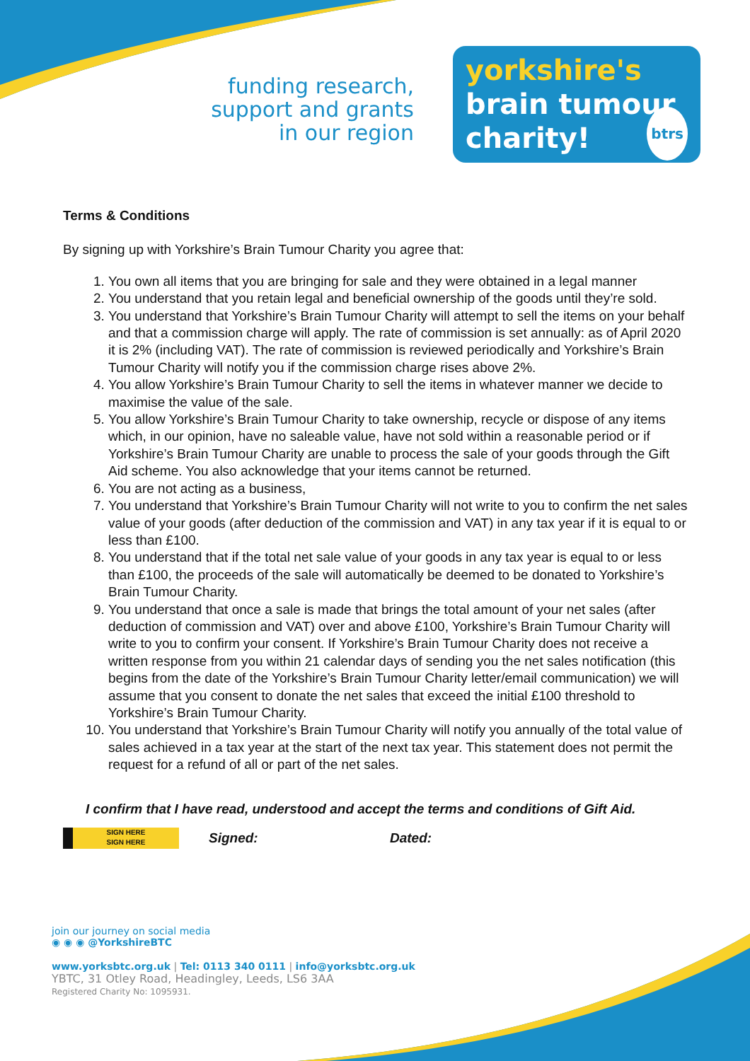funding research,
support and grants
in our region
yorkshire's
brain tumour
charity! btrs
Terms & Conditions
By signing up with Yorkshire’s Brain Tumour Charity you agree that:
1. You own all items that you are bringing for sale and they were obtained in a legal manner
2. You understand that you retain legal and beneficial ownership of the goods until they’re sold.
3. You understand that Yorkshire’s Brain Tumour Charity will attempt to sell the items on your behalf and that a commission charge will apply. The rate of commission is set annually: as of April 2020 it is 2% (including VAT). The rate of commission is reviewed periodically and Yorkshire’s Brain Tumour Charity will notify you if the commission charge rises above 2%.
4. You allow Yorkshire’s Brain Tumour Charity to sell the items in whatever manner we decide to maximise the value of the sale.
5. You allow Yorkshire’s Brain Tumour Charity to take ownership, recycle or dispose of any items which, in our opinion, have no saleable value, have not sold within a reasonable period or if Yorkshire’s Brain Tumour Charity are unable to process the sale of your goods through the Gift Aid scheme. You also acknowledge that your items cannot be returned.
6. You are not acting as a business,
7. You understand that Yorkshire’s Brain Tumour Charity will not write to you to confirm the net sales value of your goods (after deduction of the commission and VAT) in any tax year if it is equal to or less than £100.
8. You understand that if the total net sale value of your goods in any tax year is equal to or less than £100, the proceeds of the sale will automatically be deemed to be donated to Yorkshire’s Brain Tumour Charity.
9. You understand that once a sale is made that brings the total amount of your net sales (after deduction of commission and VAT) over and above £100, Yorkshire’s Brain Tumour Charity will write to you to confirm your consent. If Yorkshire’s Brain Tumour Charity does not receive a written response from you within 21 calendar days of sending you the net sales notification (this begins from the date of the Yorkshire’s Brain Tumour Charity letter/email communication) we will assume that you consent to donate the net sales that exceed the initial £100 threshold to Yorkshire’s Brain Tumour Charity.
10. You understand that Yorkshire’s Brain Tumour Charity will notify you annually of the total value of sales achieved in a tax year at the start of the next tax year. This statement does not permit the request for a refund of all or part of the net sales.
I confirm that I have read, understood and accept the terms and conditions of Gift Aid.
SIGN HERE
SIGN HERE
Signed: Dated:
join our journey on social media
◉ ◉ ◉ @YorkshireBTC
www.yorksbtc.org.uk | Tel: 0113 340 0111 | info@yorksbtc.org.uk
YBTC, 31 Otley Road, Headingley, Leeds, LS6 3AA
Registered Charity No: 1095931.